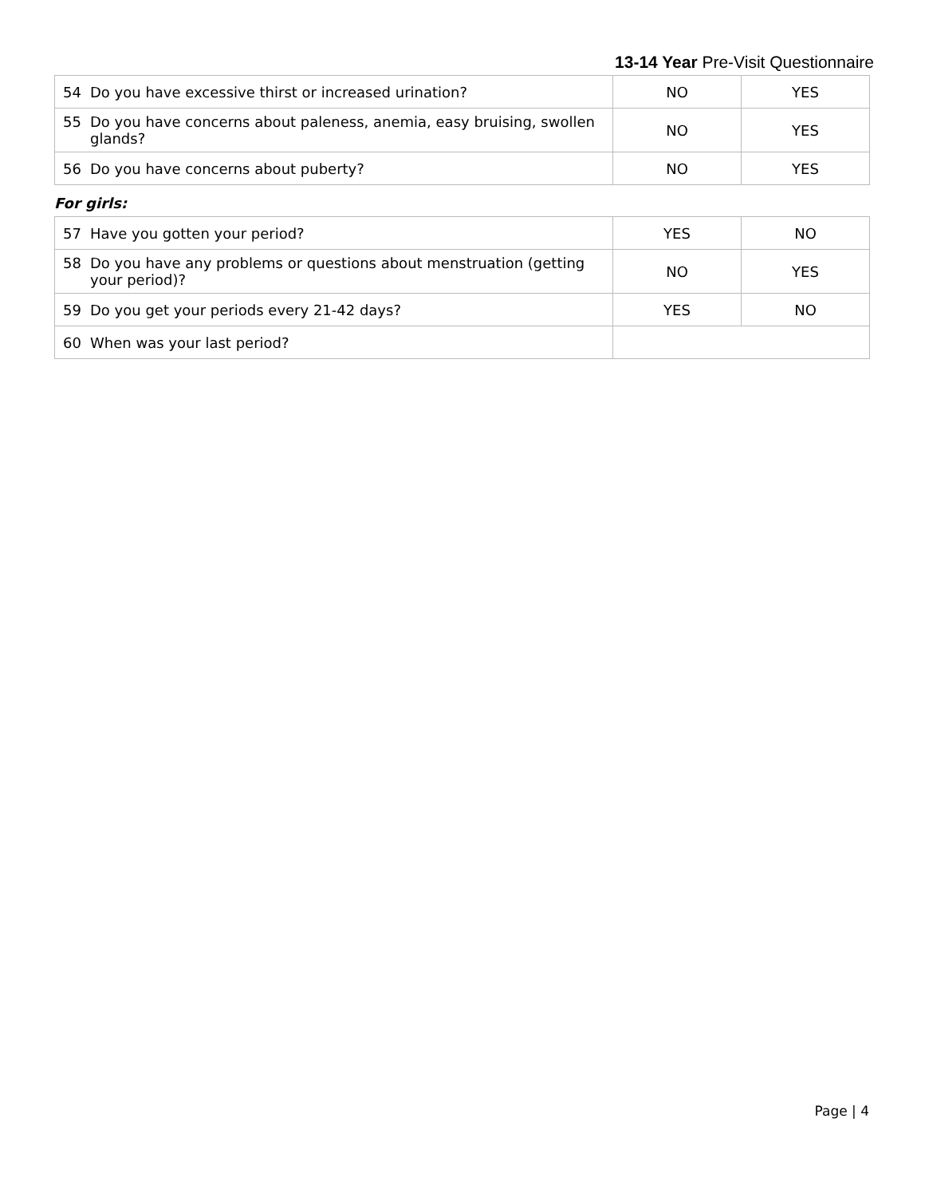13-14 Year Pre-Visit Questionnaire
| 54 Do you have excessive thirst or increased urination? | NO | YES |
| 55 Do you have concerns about paleness, anemia, easy bruising, swollen glands? | NO | YES |
| 56 Do you have concerns about puberty? | NO | YES |
For girls:
| 57 Have you gotten your period? | YES | NO |
| 58 Do you have any problems or questions about menstruation (getting your period)? | NO | YES |
| 59 Do you get your periods every 21-42 days? | YES | NO |
| 60 When was your last period? | | |
Page | 4